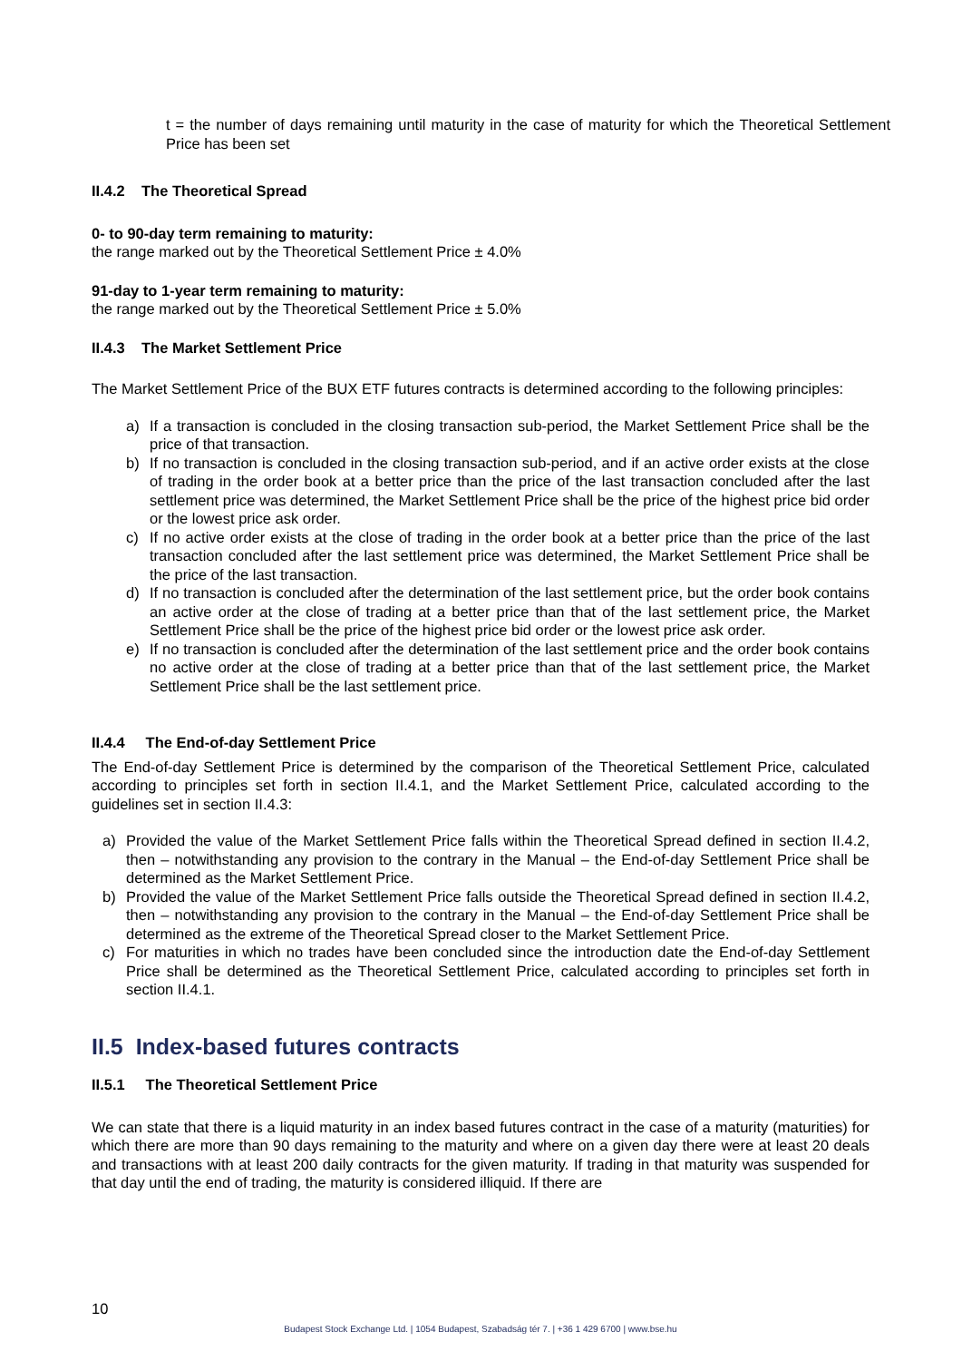t = the number of days remaining until maturity in the case of maturity for which the Theoretical Settlement Price has been set
II.4.2 The Theoretical Spread
0- to 90-day term remaining to maturity:
the range marked out by the Theoretical Settlement Price ± 4.0%
91-day to 1-year term remaining to maturity:
the range marked out by the Theoretical Settlement Price ± 5.0%
II.4.3 The Market Settlement Price
The Market Settlement Price of the BUX ETF futures contracts is determined according to the following principles:
a) If a transaction is concluded in the closing transaction sub-period, the Market Settlement Price shall be the price of that transaction.
b) If no transaction is concluded in the closing transaction sub-period, and if an active order exists at the close of trading in the order book at a better price than the price of the last transaction concluded after the last settlement price was determined, the Market Settlement Price shall be the price of the highest price bid order or the lowest price ask order.
c) If no active order exists at the close of trading in the order book at a better price than the price of the last transaction concluded after the last settlement price was determined, the Market Settlement Price shall be the price of the last transaction.
d) If no transaction is concluded after the determination of the last settlement price, but the order book contains an active order at the close of trading at a better price than that of the last settlement price, the Market Settlement Price shall be the price of the highest price bid order or the lowest price ask order.
e) If no transaction is concluded after the determination of the last settlement price and the order book contains no active order at the close of trading at a better price than that of the last settlement price, the Market Settlement Price shall be the last settlement price.
II.4.4 The End-of-day Settlement Price
The End-of-day Settlement Price is determined by the comparison of the Theoretical Settlement Price, calculated according to principles set forth in section II.4.1, and the Market Settlement Price, calculated according to the guidelines set in section II.4.3:
a) Provided the value of the Market Settlement Price falls within the Theoretical Spread defined in section II.4.2, then – notwithstanding any provision to the contrary in the Manual – the End-of-day Settlement Price shall be determined as the Market Settlement Price.
b) Provided the value of the Market Settlement Price falls outside the Theoretical Spread defined in section II.4.2, then – notwithstanding any provision to the contrary in the Manual – the End-of-day Settlement Price shall be determined as the extreme of the Theoretical Spread closer to the Market Settlement Price.
c) For maturities in which no trades have been concluded since the introduction date the End-of-day Settlement Price shall be determined as the Theoretical Settlement Price, calculated according to principles set forth in section II.4.1.
II.5 Index-based futures contracts
II.5.1 The Theoretical Settlement Price
We can state that there is a liquid maturity in an index based futures contract in the case of a maturity (maturities) for which there are more than 90 days remaining to the maturity and where on a given day there were at least 20 deals and transactions with at least 200 daily contracts for the given maturity. If trading in that maturity was suspended for that day until the end of trading, the maturity is considered illiquid. If there are
10
Budapest Stock Exchange Ltd. | 1054 Budapest, Szabadság tér 7. | +36 1 429 6700 | www.bse.hu